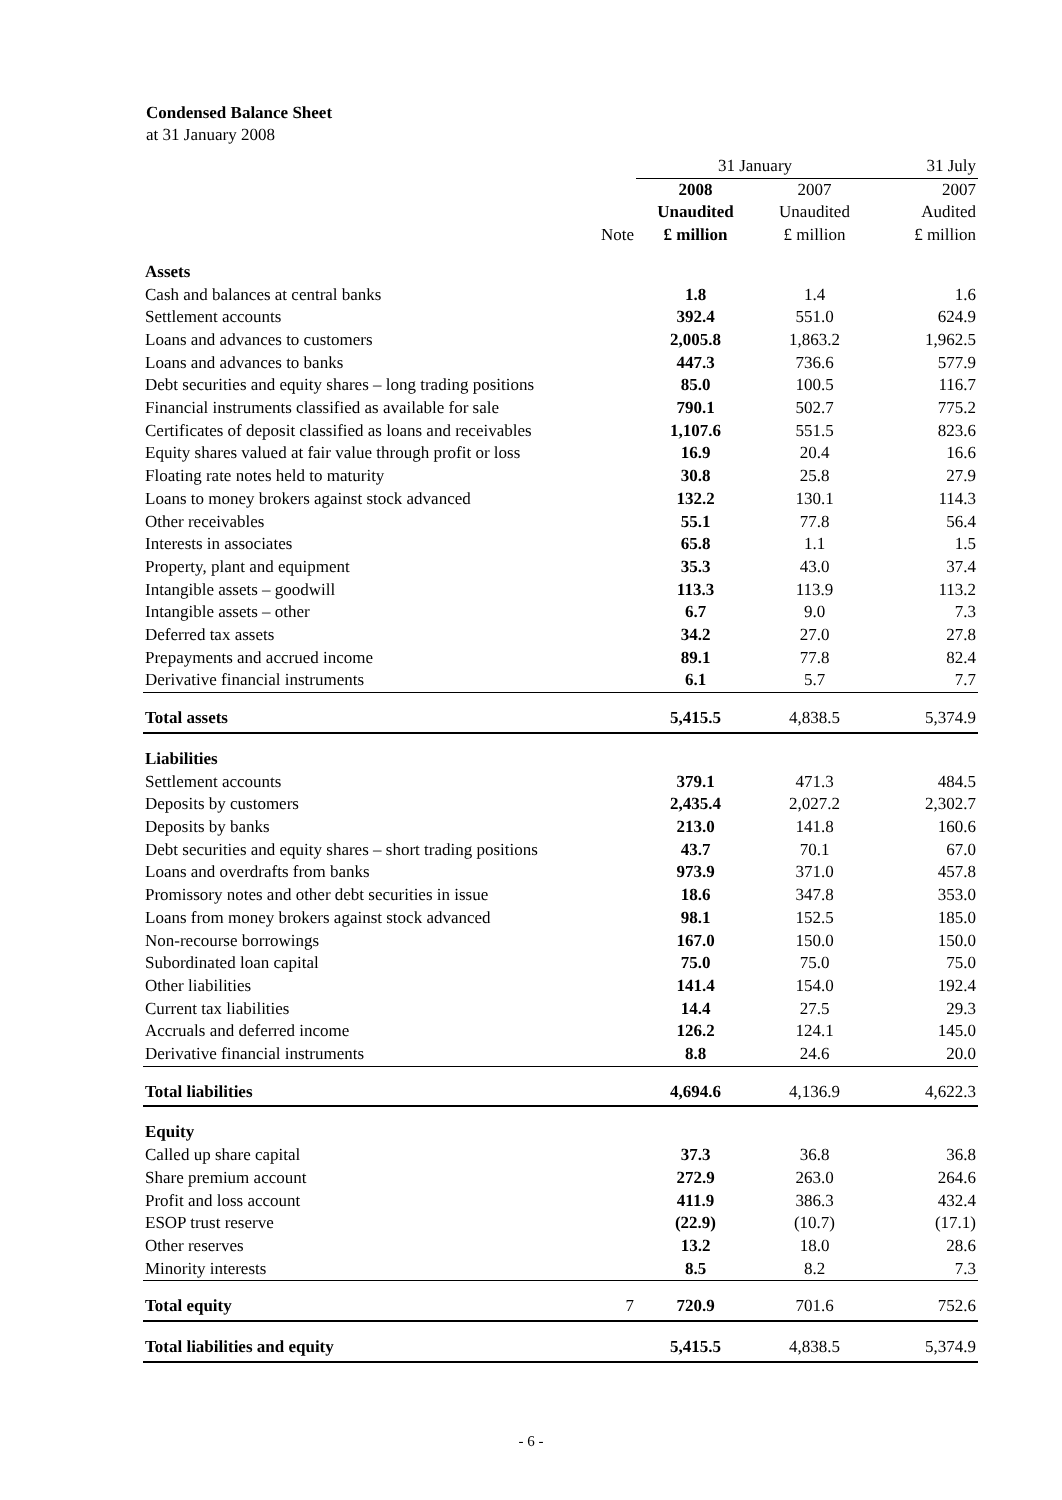Condensed Balance Sheet
at 31 January 2008
| | | 31 January | | 31 July |
| | | 2008 | 2007 | 2007 |
| | | Unaudited | Unaudited | Audited |
| | Note | £ million | £ million | £ million |
| Assets | | | | |
| Cash and balances at central banks | | 1.8 | 1.4 | 1.6 |
| Settlement accounts | | 392.4 | 551.0 | 624.9 |
| Loans and advances to customers | | 2,005.8 | 1,863.2 | 1,962.5 |
| Loans and advances to banks | | 447.3 | 736.6 | 577.9 |
| Debt securities and equity shares – long trading positions | | 85.0 | 100.5 | 116.7 |
| Financial instruments classified as available for sale | | 790.1 | 502.7 | 775.2 |
| Certificates of deposit classified as loans and receivables | | 1,107.6 | 551.5 | 823.6 |
| Equity shares valued at fair value through profit or loss | | 16.9 | 20.4 | 16.6 |
| Floating rate notes held to maturity | | 30.8 | 25.8 | 27.9 |
| Loans to money brokers against stock advanced | | 132.2 | 130.1 | 114.3 |
| Other receivables | | 55.1 | 77.8 | 56.4 |
| Interests in associates | | 65.8 | 1.1 | 1.5 |
| Property, plant and equipment | | 35.3 | 43.0 | 37.4 |
| Intangible assets – goodwill | | 113.3 | 113.9 | 113.2 |
| Intangible assets – other | | 6.7 | 9.0 | 7.3 |
| Deferred tax assets | | 34.2 | 27.0 | 27.8 |
| Prepayments and accrued income | | 89.1 | 77.8 | 82.4 |
| Derivative financial instruments | | 6.1 | 5.7 | 7.7 |
| Total assets | | 5,415.5 | 4,838.5 | 5,374.9 |
| Liabilities | | | | |
| Settlement accounts | | 379.1 | 471.3 | 484.5 |
| Deposits by customers | | 2,435.4 | 2,027.2 | 2,302.7 |
| Deposits by banks | | 213.0 | 141.8 | 160.6 |
| Debt securities and equity shares – short trading positions | | 43.7 | 70.1 | 67.0 |
| Loans and overdrafts from banks | | 973.9 | 371.0 | 457.8 |
| Promissory notes and other debt securities in issue | | 18.6 | 347.8 | 353.0 |
| Loans from money brokers against stock advanced | | 98.1 | 152.5 | 185.0 |
| Non-recourse borrowings | | 167.0 | 150.0 | 150.0 |
| Subordinated loan capital | | 75.0 | 75.0 | 75.0 |
| Other liabilities | | 141.4 | 154.0 | 192.4 |
| Current tax liabilities | | 14.4 | 27.5 | 29.3 |
| Accruals and deferred income | | 126.2 | 124.1 | 145.0 |
| Derivative financial instruments | | 8.8 | 24.6 | 20.0 |
| Total liabilities | | 4,694.6 | 4,136.9 | 4,622.3 |
| Equity | | | | |
| Called up share capital | | 37.3 | 36.8 | 36.8 |
| Share premium account | | 272.9 | 263.0 | 264.6 |
| Profit and loss account | | 411.9 | 386.3 | 432.4 |
| ESOP trust reserve | | (22.9) | (10.7) | (17.1) |
| Other reserves | | 13.2 | 18.0 | 28.6 |
| Minority interests | | 8.5 | 8.2 | 7.3 |
| Total equity | 7 | 720.9 | 701.6 | 752.6 |
| Total liabilities and equity | | 5,415.5 | 4,838.5 | 5,374.9 |
- 6 -